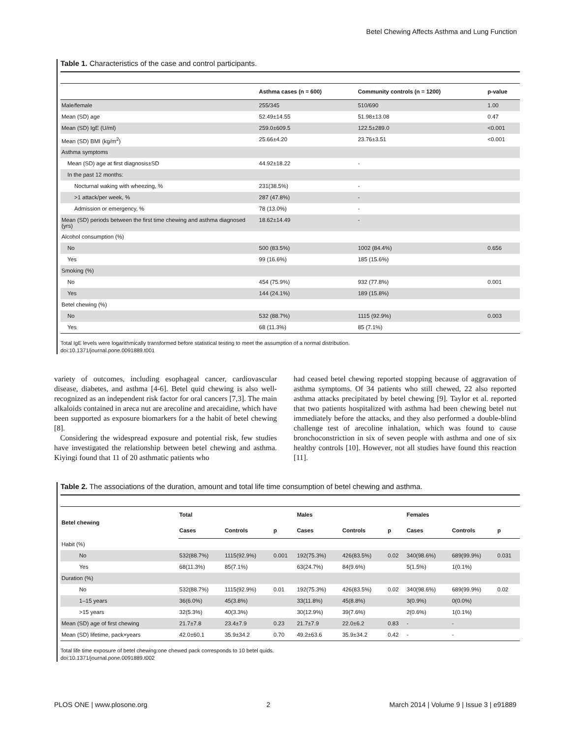Betel Chewing Affects Asthma and Lung Function
Table 1. Characteristics of the case and control participants.
| | Asthma cases (n = 600) | Community controls (n = 1200) | p-value |
| --- | --- | --- | --- |
| Male/female | 255/345 | 510/690 | 1.00 |
| Mean (SD) age | 52.49±14.55 | 51.98±13.08 | 0.47 |
| Mean (SD) IgE (U/ml) | 259.0±609.5 | 122.5±289.0 | <0.001 |
| Mean (SD) BMI (kg/m<sup>2</sup>) | 25.66±4.20 | 23.76±3.51 | <0.001 |
| Asthma symptoms | | | |
| Mean (SD) age at first diagnosis±SD | 44.92±18.22 | - | |
| In the past 12 months: | | | |
| Nocturnal waking with wheezing, % | 231(38.5%) | - | |
| >1 attack/per week, % | 287 (47.8%) | - | |
| Admission or emergency, % | 78 (13.0%) | - | |
| Mean (SD) periods between the first time chewing and asthma diagnosed (yrs) | 18.62±14.49 | - | |
| Alcohol consumption (%) | | | |
| No | 500 (83.5%) | 1002 (84.4%) | 0.656 |
| Yes | 99 (16.6%) | 185 (15.6%) | |
| Smoking (%) | | | |
| No | 454 (75.9%) | 932 (77.8%) | 0.001 |
| Yes | 144 (24.1%) | 189 (15.8%) | |
| Betel chewing (%) | | | |
| No | 532 (88.7%) | 1115 (92.9%) | 0.003 |
| Yes | 68 (11.3%) | 85 (7.1%) | |
Total IgE levels were logarithmically transformed before statistical testing to meet the assumption of a normal distribution.
doi:10.1371/journal.pone.0091889.t001
variety of outcomes, including esophageal cancer, cardiovascular disease, diabetes, and asthma [4-6]. Betel quid chewing is also well-recognized as an independent risk factor for oral cancers [7,3]. The main alkaloids contained in areca nut are arecoline and arecaidine, which have been supported as exposure biomarkers for a the habit of betel chewing [8].
Considering the widespread exposure and potential risk, few studies have investigated the relationship between betel chewing and asthma. Kiyingi found that 11 of 20 asthmatic patients who
had ceased betel chewing reported stopping because of aggravation of asthma symptoms. Of 34 patients who still chewed, 22 also reported asthma attacks precipitated by betel chewing [9]. Taylor et al. reported that two patients hospitalized with asthma had been chewing betel nut immediately before the attacks, and they also performed a double-blind challenge test of arecoline inhalation, which was found to cause bronchoconstriction in six of seven people with asthma and one of six healthy controls [10]. However, not all studies have found this reaction [11].
Table 2. The associations of the duration, amount and total life time consumption of betel chewing and asthma.
| Betel chewing | Total | | | Males | | | Females | | |
| --- | --- | --- | --- | --- | --- | --- | --- | --- | --- |
| | Cases | Controls | p | Cases | Controls | p | Cases | Controls | p |
| Habit (%) | | | | | | | | | |
| No | 532(88.7%) | 1115(92.9%) | 0.001 | 192(75.3%) | 426(83.5%) | 0.02 | 340(98.6%) | 689(99.9%) | 0.031 |
| Yes | 68(11.3%) | 85(7.1%) | | 63(24.7%) | 84(9.6%) | | 5(1.5%) | 1(0.1%) | |
| Duration (%) | | | | | | | | | |
| No | 532(88.7%) | 1115(92.9%) | 0.01 | 192(75.3%) | 426(83.5%) | 0.02 | 340(98.6%) | 689(99.9%) | 0.02 |
| 1–15 years | 36(6.0%) | 45(3.8%) | | 33(11.8%) | 45(8.8%) | | 3(0.9%) | 0(0.0%) | |
| >15 years | 32(5.3%) | 40(3.3%) | | 30(12.9%) | 39(7.6%) | | 2(0.6%) | 1(0.1%) | |
| Mean (SD) age of first chewing | 21.7±7.8 | 23.4±7.9 | 0.23 | 21.7±7.9 | 22.0±6.2 | 0.83 | - | - | |
| Mean (SD) lifetime, pack×years | 42.0±60.1 | 35.9±34.2 | 0.70 | 49.2±63.6 | 35.9±34.2 | 0.42 | - | - | |
Total life time exposure of betel chewing:one chewed pack corresponds to 10 betel quids.
doi:10.1371/journal.pone.0091889.t002
PLOS ONE | www.plosone.org 2 March 2014 | Volume 9 | Issue 3 | e91889